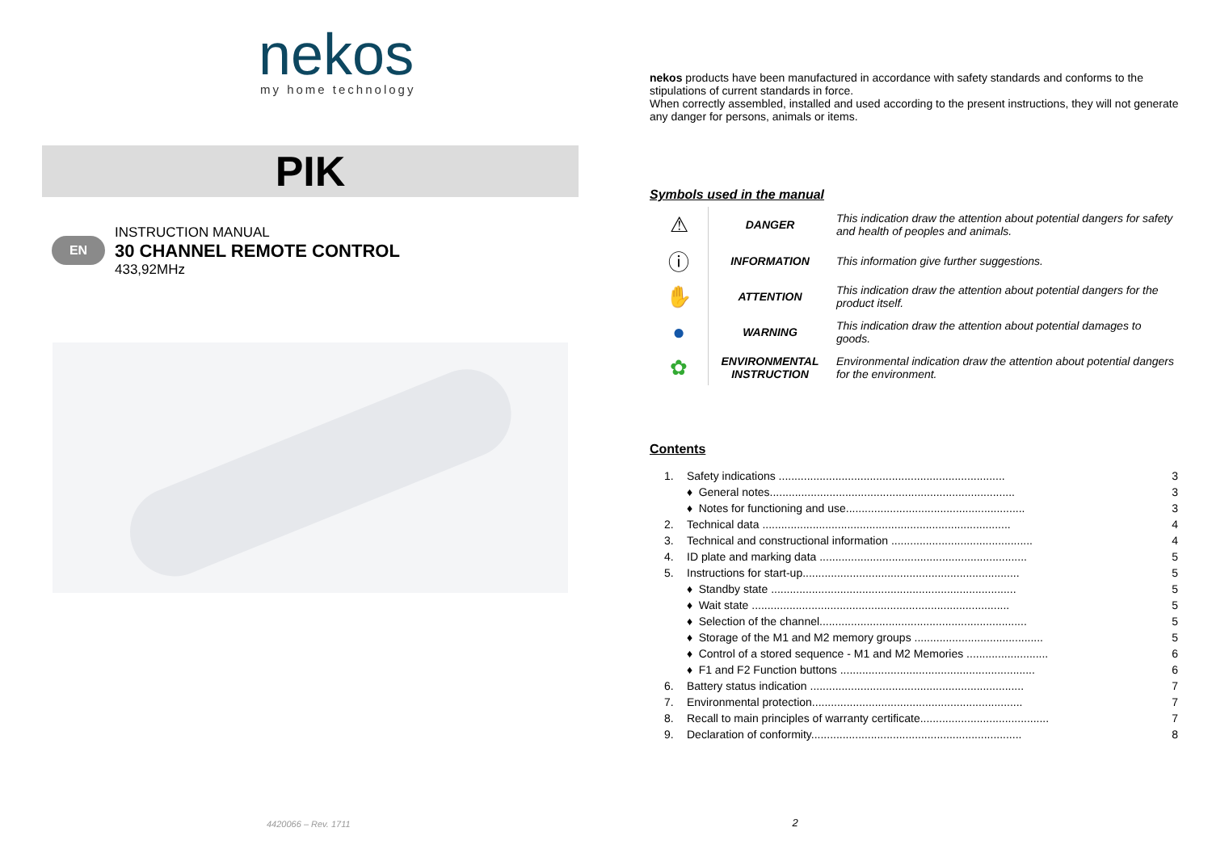nekos
my home technology
PIK
EN
INSTRUCTION MANUAL
30 CHANNEL REMOTE CONTROL
433,92MHz
4420066 – Rev. 1711
nekos products have been manufactured in accordance with safety standards and conforms to the stipulations of current standards in force.
When correctly assembled, installed and used according to the present instructions, they will not generate any danger for persons, animals or items.
Symbols used in the manual
| ⚠ | DANGER | This indication draw the attention about potential dangers for safety and health of peoples and animals. |
| ⓘ | INFORMATION | This information give further suggestions. |
| ✋ | ATTENTION | This indication draw the attention about potential dangers for the product itself. |
| ● | WARNING | This indication draw the attention about potential damages to goods. |
| ✿ | ENVIRONMENTAL INSTRUCTION | Environmental indication draw the attention about potential dangers for the environment. |
Contents
| 1. | Safety indications ........................................................................ | | 3 |
| | ♦ | General notes.............................................................................. | 3 |
| | ♦ | Notes for functioning and use......................................................... | 3 |
| 2. | Technical data ............................................................................... | | 4 |
| 3. | Technical and constructional information ............................................. | | 4 |
| 4. | ID plate and marking data .................................................................. | | 5 |
| 5. | Instructions for start-up..................................................................... | | 5 |
| | ♦ | Standby state .............................................................................. | 5 |
| | ♦ | Wait state .................................................................................. | 5 |
| | ♦ | Selection of the channel.................................................................. | 5 |
| | ♦ | Storage of the M1 and M2 memory groups ......................................... | 5 |
| | ♦ | Control of a stored sequence - M1 and M2 Memories .......................... | 6 |
| | ♦ | F1 and F2 Function buttons .............................................................. | 6 |
| 6. | Battery status indication .................................................................... | | 7 |
| 7. | Environmental protection................................................................... | | 7 |
| 8. | Recall to main principles of warranty certificate......................................... | | 7 |
| 9. | Declaration of conformity................................................................... | | 8 |
2